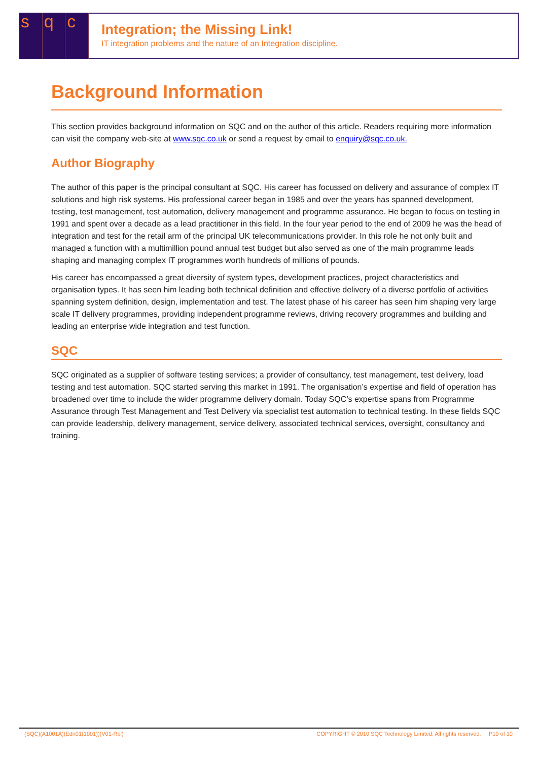sq c
Integration; the Missing Link!
IT integration problems and the nature of an Integration discipline.
Background Information
This section provides background information on SQC and on the author of this article. Readers requiring more information can visit the company web-site at www.sqc.co.uk or send a request by email to enquiry@sqc.co.uk.
Author Biography
The author of this paper is the principal consultant at SQC. His career has focussed on delivery and assurance of complex IT solutions and high risk systems. His professional career began in 1985 and over the years has spanned development, testing, test management, test automation, delivery management and programme assurance. He began to focus on testing in 1991 and spent over a decade as a lead practitioner in this field. In the four year period to the end of 2009 he was the head of integration and test for the retail arm of the principal UK telecommunications provider. In this role he not only built and managed a function with a multimillion pound annual test budget but also served as one of the main programme leads shaping and managing complex IT programmes worth hundreds of millions of pounds.
His career has encompassed a great diversity of system types, development practices, project characteristics and organisation types. It has seen him leading both technical definition and effective delivery of a diverse portfolio of activities spanning system definition, design, implementation and test. The latest phase of his career has seen him shaping very large scale IT delivery programmes, providing independent programme reviews, driving recovery programmes and building and leading an enterprise wide integration and test function.
SQC
SQC originated as a supplier of software testing services; a provider of consultancy, test management, test delivery, load testing and test automation. SQC started serving this market in 1991. The organisation’s expertise and field of operation has broadened over time to include the wider programme delivery domain. Today SQC’s expertise spans from Programme Assurance through Test Management and Test Delivery via specialist test automation to technical testing. In these fields SQC can provide leadership, delivery management, service delivery, associated technical services, oversight, consultancy and training.
(SQC)(A1001A)(Edn01(1001))(V01-Rel) COPYRIGHT © 2010 SQC Technology Limited. All rights reserved. P10 of 10